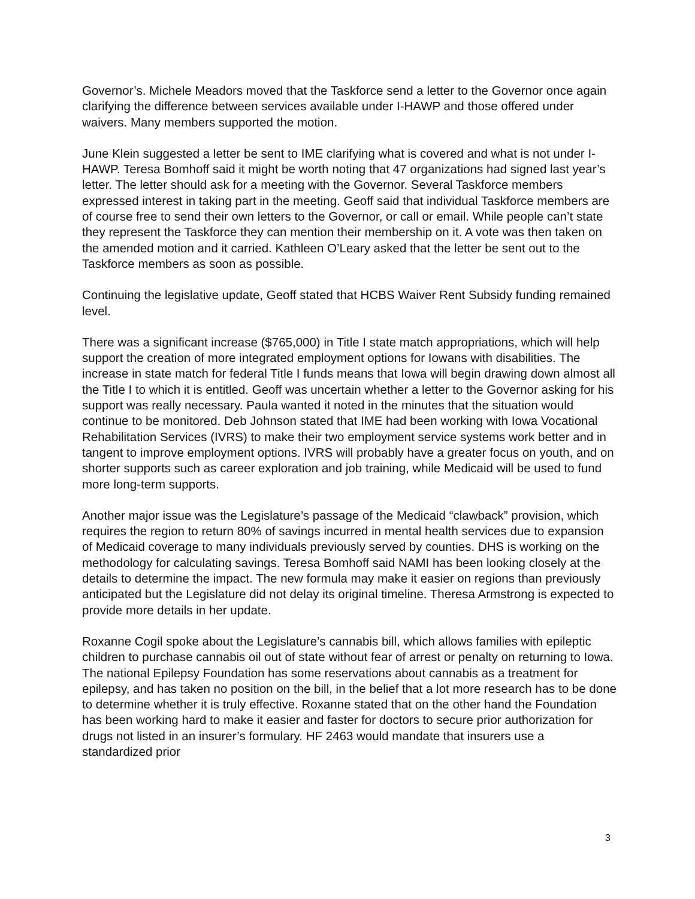Governor’s. Michele Meadors moved that the Taskforce send a letter to the Governor once again clarifying the difference between services available under I-HAWP and those offered under waivers. Many members supported the motion.
June Klein suggested a letter be sent to IME clarifying what is covered and what is not under I-HAWP. Teresa Bomhoff said it might be worth noting that 47 organizations had signed last year’s letter. The letter should ask for a meeting with the Governor. Several Taskforce members expressed interest in taking part in the meeting. Geoff said that individual Taskforce members are of course free to send their own letters to the Governor, or call or email. While people can’t state they represent the Taskforce they can mention their membership on it. A vote was then taken on the amended motion and it carried. Kathleen O’Leary asked that the letter be sent out to the Taskforce members as soon as possible.
Continuing the legislative update, Geoff stated that HCBS Waiver Rent Subsidy funding remained level.
There was a significant increase ($765,000) in Title I state match appropriations, which will help support the creation of more integrated employment options for Iowans with disabilities. The increase in state match for federal Title I funds means that Iowa will begin drawing down almost all the Title I to which it is entitled. Geoff was uncertain whether a letter to the Governor asking for his support was really necessary. Paula wanted it noted in the minutes that the situation would continue to be monitored. Deb Johnson stated that IME had been working with Iowa Vocational Rehabilitation Services (IVRS) to make their two employment service systems work better and in tangent to improve employment options. IVRS will probably have a greater focus on youth, and on shorter supports such as career exploration and job training, while Medicaid will be used to fund more long-term supports.
Another major issue was the Legislature’s passage of the Medicaid “clawback” provision, which requires the region to return 80% of savings incurred in mental health services due to expansion of Medicaid coverage to many individuals previously served by counties. DHS is working on the methodology for calculating savings. Teresa Bomhoff said NAMI has been looking closely at the details to determine the impact. The new formula may make it easier on regions than previously anticipated but the Legislature did not delay its original timeline. Theresa Armstrong is expected to provide more details in her update.
Roxanne Cogil spoke about the Legislature’s cannabis bill, which allows families with epileptic children to purchase cannabis oil out of state without fear of arrest or penalty on returning to Iowa. The national Epilepsy Foundation has some reservations about cannabis as a treatment for epilepsy, and has taken no position on the bill, in the belief that a lot more research has to be done to determine whether it is truly effective. Roxanne stated that on the other hand the Foundation has been working hard to make it easier and faster for doctors to secure prior authorization for drugs not listed in an insurer’s formulary. HF 2463 would mandate that insurers use a standardized prior
3